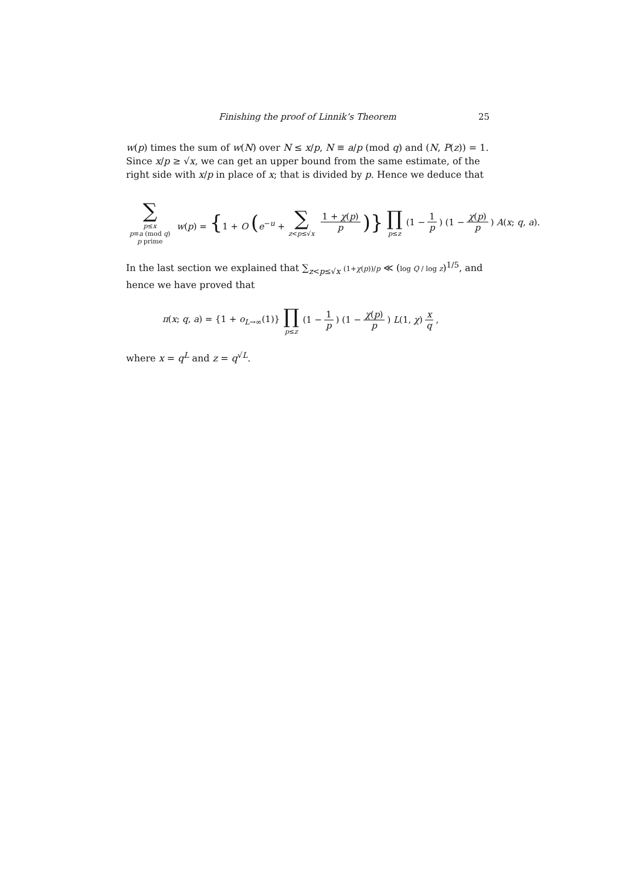Finishing the proof of Linnik’s Theorem 25
w(p) times the sum of w(N) over N ≤ x/p, N ≡ a/p (mod q) and (N, P(z)) = 1. Since x/p ≥ √x, we can get an upper bound from the same estimate, of the right side with x/p in place of x; that is divided by p. Hence we deduce that
∑ p≤x
p≡a (mod q)
p prime w(p) = {1 + O (e<sup>−u</sup> + ∑ z<p≤√x 1 + χ(p) p)} ∏ p≤z (1 − 1 p) (1 − χ(p) p) A(x; q, a).
In the last section we explained that ∑<sub>z<p≤√x</sub> (1+χ(p))/p ≪ (log Q / log z)<sup>1/5</sup>, and hence we have proved that
π(x; q, a) = {1 + o<sub>L→∞</sub>(1)} ∏ p≤z (1 − 1 p) (1 − χ(p) p) L(1, χ) x q,
where x = q<sup>L</sup> and z = q<sup>√L</sup>.